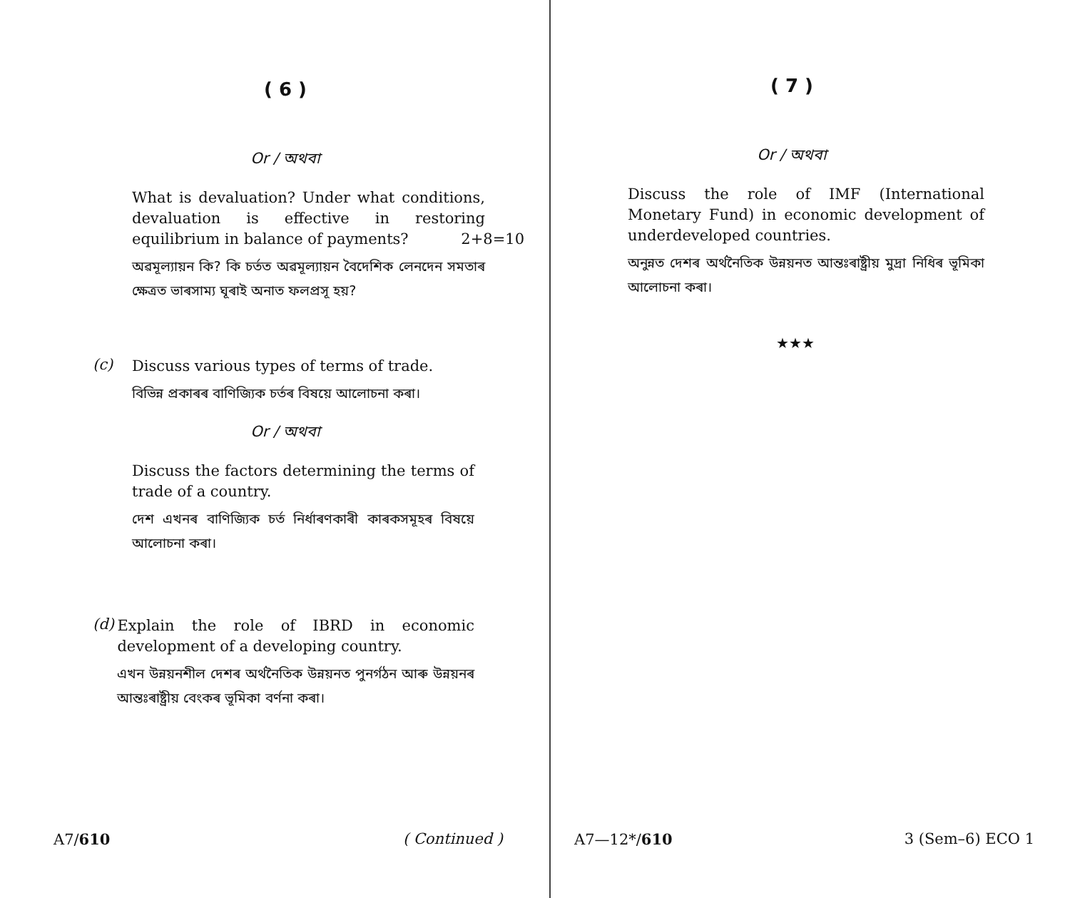( 6 )
Or / অথবা
What is devaluation? Under what conditions, devaluation is effective in restoring equilibrium in balance of payments? 2+8=10
অৱমূল্যায়ন কি? কি চৰ্তত অৱমূল্যায়ন বৈদেশিক লেনদেন সমতাৰ ক্ষেত্ৰত ভাৰসাম্য ঘূৰাই অনাত ফলপ্ৰসূ হয়?
(c)
Discuss various types of terms of trade.
বিভিন্ন প্ৰকাৰৰ বাণিজ্যিক চৰ্তৰ বিষয়ে আলোচনা কৰা।
Or / অথবা
Discuss the factors determining the terms of trade of a country.
দেশ এখনৰ বাণিজ্যিক চৰ্ত নিৰ্ধাৰণকাৰী কাৰকসমূহৰ বিষয়ে আলোচনা কৰা।
(d)
Explain the role of IBRD in economic development of a developing country.
এখন উন্নয়নশীল দেশৰ অৰ্থনৈতিক উন্নয়নত পুনৰ্গঠন আৰু উন্নয়নৰ আন্তঃৰাষ্ট্ৰীয় বেংকৰ ভূমিকা বৰ্ণনা কৰা।
A7/610 ( Continued )
( 7 )
Or / অথবা
Discuss the role of IMF (International Monetary Fund) in economic development of underdeveloped countries.
অনুন্নত দেশৰ অৰ্থনৈতিক উন্নয়নত আন্তঃৰাষ্ট্ৰীয় মুদ্ৰা নিধিৰ ভূমিকা আলোচনা কৰা।
★★★
A7—12*/610 3 (Sem–6) ECO 1